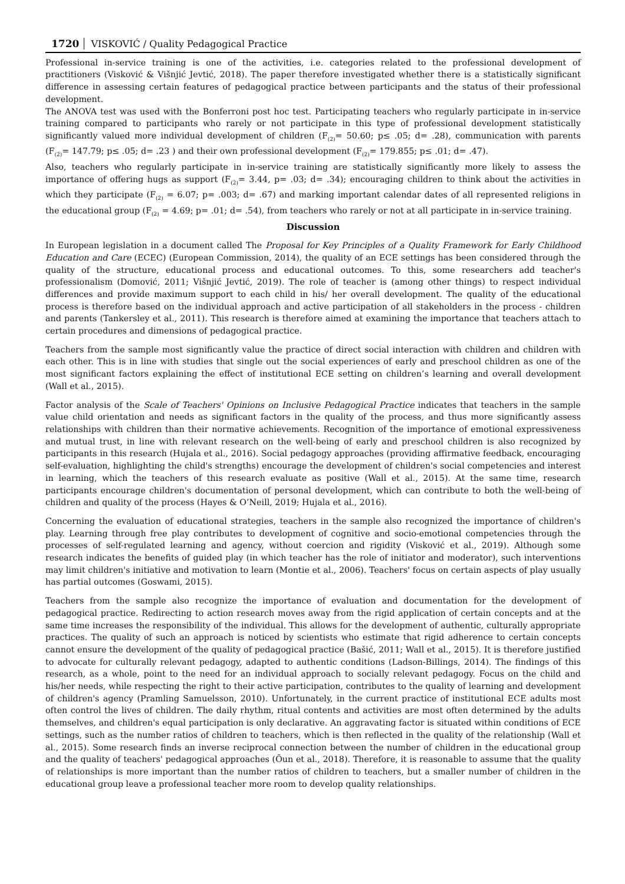1720 VISKOVIĆ / Quality Pedagogical Practice
Professional in-service training is one of the activities, i.e. categories related to the professional development of practitioners (Visković & Višnjić Jevtić, 2018). The paper therefore investigated whether there is a statistically significant difference in assessing certain features of pedagogical practice between participants and the status of their professional development.
The ANOVA test was used with the Bonferroni post hoc test. Participating teachers who regularly participate in in-service training compared to participants who rarely or not participate in this type of professional development statistically significantly valued more individual development of children (F<sub>(2)</sub>= 50.60; p≤ .05; d= .28), communication with parents (F<sub>(2)</sub>= 147.79; p≤ .05; d= .23 ) and their own professional development (F<sub>(2)</sub>= 179.855; p≤ .01; d= .47).
Also, teachers who regularly participate in in-service training are statistically significantly more likely to assess the importance of offering hugs as support (F<sub>(2)</sub>= 3.44, p= .03; d= .34); encouraging children to think about the activities in which they participate (F<sub>(2)</sub> = 6.07; p= .003; d= .67) and marking important calendar dates of all represented religions in the educational group (F<sub>(2)</sub> = 4.69; p= .01; d= .54), from teachers who rarely or not at all participate in in-service training.
Discussion
In European legislation in a document called The Proposal for Key Principles of a Quality Framework for Early Childhood Education and Care (ECEC) (European Commission, 2014), the quality of an ECE settings has been considered through the quality of the structure, educational process and educational outcomes. To this, some researchers add teacher's professionalism (Domović, 2011; Višnjić Jevtić, 2019). The role of teacher is (among other things) to respect individual differences and provide maximum support to each child in his/ her overall development. The quality of the educational process is therefore based on the individual approach and active participation of all stakeholders in the process - children and parents (Tankersley et al., 2011). This research is therefore aimed at examining the importance that teachers attach to certain procedures and dimensions of pedagogical practice.
Teachers from the sample most significantly value the practice of direct social interaction with children and children with each other. This is in line with studies that single out the social experiences of early and preschool children as one of the most significant factors explaining the effect of institutional ECE setting on children’s learning and overall development (Wall et al., 2015).
Factor analysis of the Scale of Teachers' Opinions on Inclusive Pedagogical Practice indicates that teachers in the sample value child orientation and needs as significant factors in the quality of the process, and thus more significantly assess relationships with children than their normative achievements. Recognition of the importance of emotional expressiveness and mutual trust, in line with relevant research on the well-being of early and preschool children is also recognized by participants in this research (Hujala et al., 2016). Social pedagogy approaches (providing affirmative feedback, encouraging self-evaluation, highlighting the child's strengths) encourage the development of children's social competencies and interest in learning, which the teachers of this research evaluate as positive (Wall et al., 2015). At the same time, research participants encourage children's documentation of personal development, which can contribute to both the well-being of children and quality of the process (Hayes & O’Neill, 2019; Hujala et al., 2016).
Concerning the evaluation of educational strategies, teachers in the sample also recognized the importance of children's play. Learning through free play contributes to development of cognitive and socio-emotional competencies through the processes of self-regulated learning and agency, without coercion and rigidity (Visković et al., 2019). Although some research indicates the benefits of guided play (in which teacher has the role of initiator and moderator), such interventions may limit children's initiative and motivation to learn (Montie et al., 2006). Teachers' focus on certain aspects of play usually has partial outcomes (Goswami, 2015).
Teachers from the sample also recognize the importance of evaluation and documentation for the development of pedagogical practice. Redirecting to action research moves away from the rigid application of certain concepts and at the same time increases the responsibility of the individual. This allows for the development of authentic, culturally appropriate practices. The quality of such an approach is noticed by scientists who estimate that rigid adherence to certain concepts cannot ensure the development of the quality of pedagogical practice (Bašić, 2011; Wall et al., 2015). It is therefore justified to advocate for culturally relevant pedagogy, adapted to authentic conditions (Ladson-Billings, 2014). The findings of this research, as a whole, point to the need for an individual approach to socially relevant pedagogy. Focus on the child and his/her needs, while respecting the right to their active participation, contributes to the quality of learning and development of children's agency (Pramling Samuelsson, 2010). Unfortunately, in the current practice of institutional ECE adults most often control the lives of children. The daily rhythm, ritual contents and activities are most often determined by the adults themselves, and children's equal participation is only declarative. An aggravating factor is situated within conditions of ECE settings, such as the number ratios of children to teachers, which is then reflected in the quality of the relationship (Wall et al., 2015). Some research finds an inverse reciprocal connection between the number of children in the educational group and the quality of teachers' pedagogical approaches (Õun et al., 2018). Therefore, it is reasonable to assume that the quality of relationships is more important than the number ratios of children to teachers, but a smaller number of children in the educational group leave a professional teacher more room to develop quality relationships.